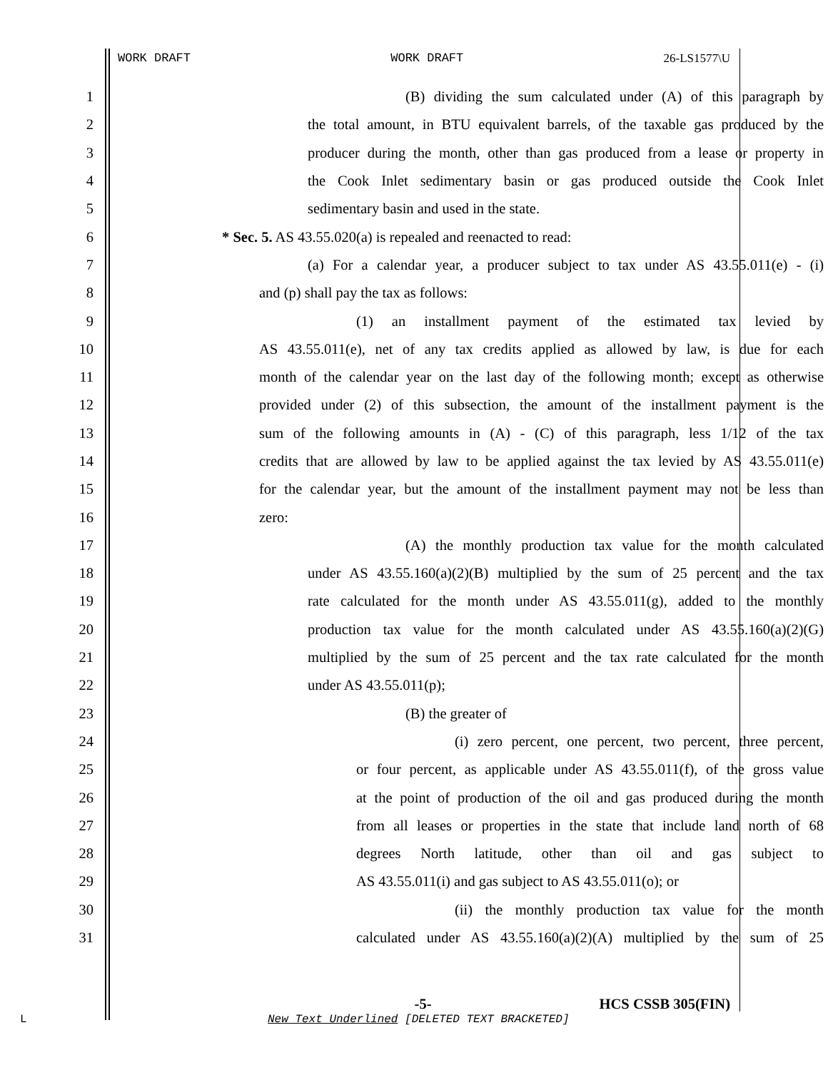WORK DRAFT WORK DRAFT 26-LS1577\U
1 (B) dividing the sum calculated under (A) of this paragraph by
2 the total amount, in BTU equivalent barrels, of the taxable gas produced by the
3 producer during the month, other than gas produced from a lease or property in
4 the Cook Inlet sedimentary basin or gas produced outside the Cook Inlet
5 sedimentary basin and used in the state.
6 * Sec. 5. AS 43.55.020(a) is repealed and reenacted to read:
7 (a) For a calendar year, a producer subject to tax under AS 43.55.011(e) - (i)
8 and (p) shall pay the tax as follows:
9 (1) an installment payment of the estimated tax levied by
10 AS 43.55.011(e), net of any tax credits applied as allowed by law, is due for each
11 month of the calendar year on the last day of the following month; except as otherwise
12 provided under (2) of this subsection, the amount of the installment payment is the
13 sum of the following amounts in (A) - (C) of this paragraph, less 1/12 of the tax
14 credits that are allowed by law to be applied against the tax levied by AS 43.55.011(e)
15 for the calendar year, but the amount of the installment payment may not be less than
16 zero:
17 (A) the monthly production tax value for the month calculated
18 under AS 43.55.160(a)(2)(B) multiplied by the sum of 25 percent and the tax
19 rate calculated for the month under AS 43.55.011(g), added to the monthly
20 production tax value for the month calculated under AS 43.55.160(a)(2)(G)
21 multiplied by the sum of 25 percent and the tax rate calculated for the month
22 under AS 43.55.011(p);
23 (B) the greater of
24 (i) zero percent, one percent, two percent, three percent,
25 or four percent, as applicable under AS 43.55.011(f), of the gross value
26 at the point of production of the oil and gas produced during the month
27 from all leases or properties in the state that include land north of 68
28 degrees North latitude, other than oil and gas subject to
29 AS 43.55.011(i) and gas subject to AS 43.55.011(o); or
30 (ii) the monthly production tax value for the month
31 calculated under AS 43.55.160(a)(2)(A) multiplied by the sum of 25
-5- HCS CSSB 305(FIN)
L
New Text Underlined [DELETED TEXT BRACKETED]